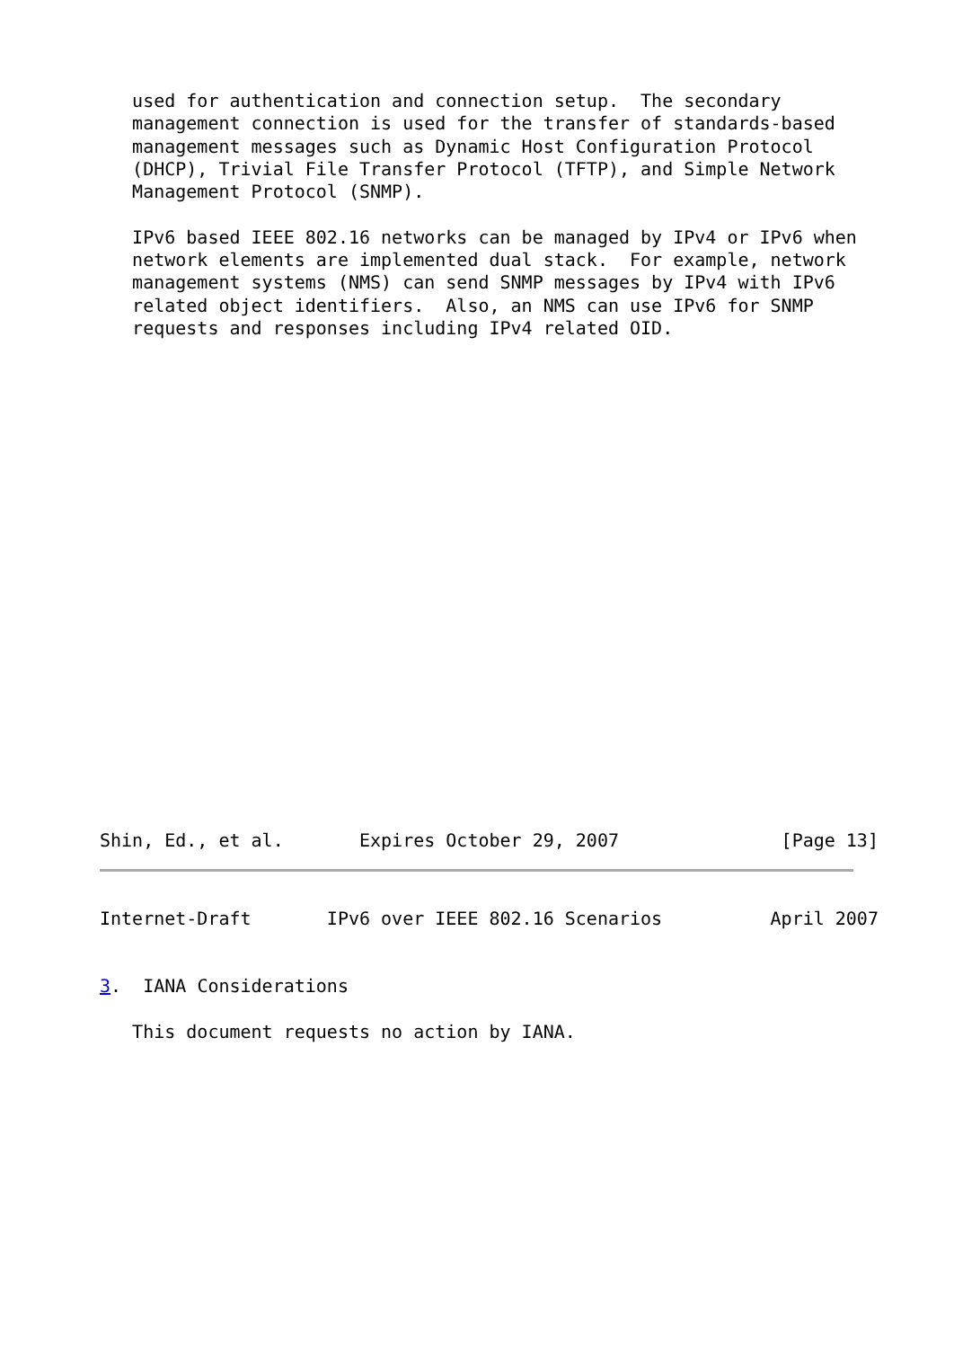used for authentication and connection setup.  The secondary
   management connection is used for the transfer of standards-based
   management messages such as Dynamic Host Configuration Protocol
   (DHCP), Trivial File Transfer Protocol (TFTP), and Simple Network
   Management Protocol (SNMP).

   IPv6 based IEEE 802.16 networks can be managed by IPv4 or IPv6 when
   network elements are implemented dual stack.  For example, network
   management systems (NMS) can send SNMP messages by IPv4 with IPv6
   related object identifiers.  Also, an NMS can use IPv6 for SNMP
   requests and responses including IPv4 related OID.
Shin, Ed., et al.       Expires October 29, 2007               [Page 13]
Internet-Draft       IPv6 over IEEE 802.16 Scenarios          April 2007


3.  IANA Considerations

   This document requests no action by IANA.